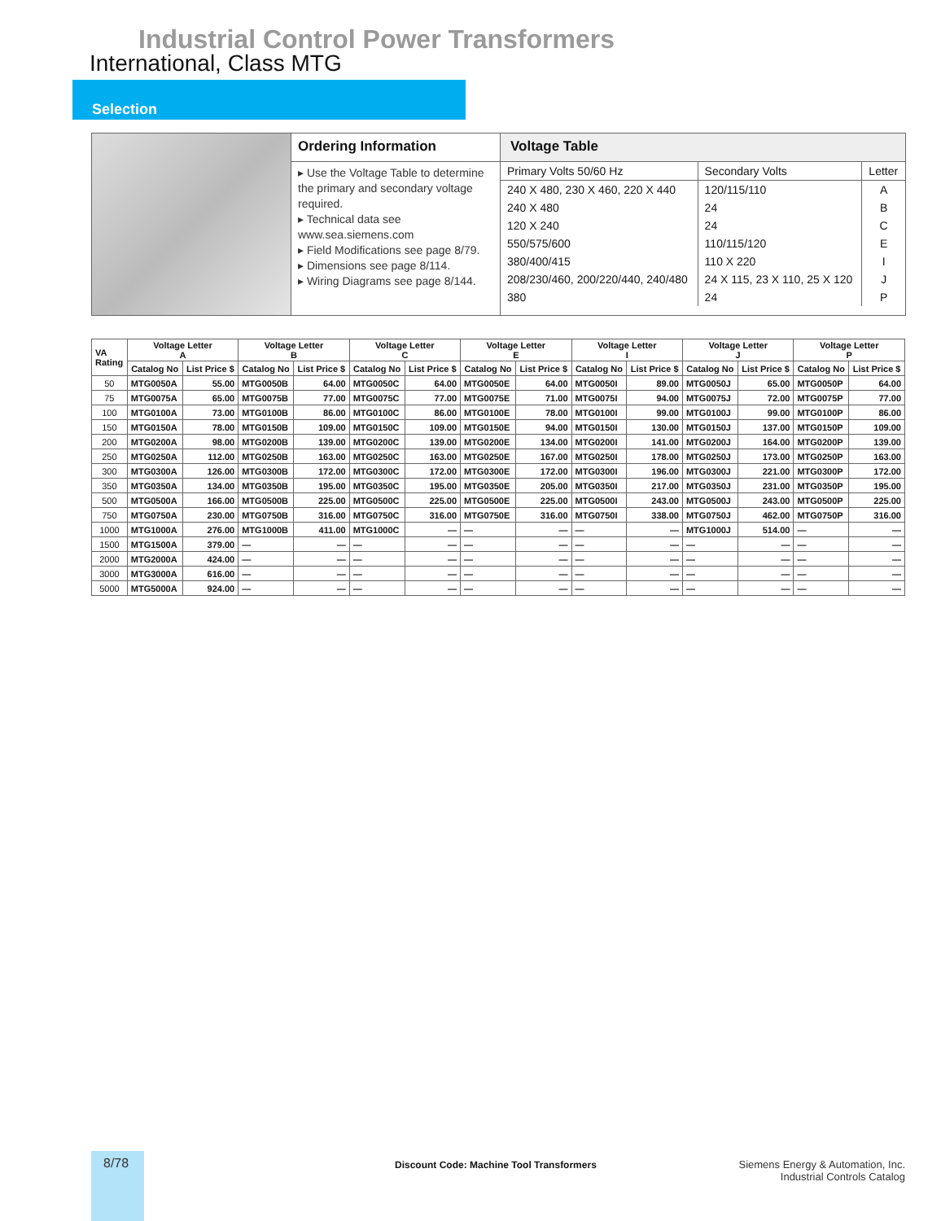Industrial Control Power Transformers
International, Class MTG
Selection
Ordering Information
▸ Use the Voltage Table to determine the primary and secondary voltage required.
▸ Technical data see www.sea.siemens.com
▸ Field Modifications see page 8/79.
▸ Dimensions see page 8/114.
▸ Wiring Diagrams see page 8/144.
Voltage Table
| Primary Volts 50/60 Hz | Secondary Volts | Letter |
| --- | --- | --- |
| 240 X 480, 230 X 460, 220 X 440 | 120/115/110 | A |
| 240 X 480 | 24 | B |
| 120 X 240 | 24 | C |
| 550/575/600 | 110/115/120 | E |
| 380/400/415 | 110 X 220 | I |
| 208/230/460, 200/220/440, 240/480 | 24 X 115, 23 X 110, 25 X 120 | J |
| 380 | 24 | P |
| VA Rating | Voltage Letter A | | Voltage Letter B | | Voltage Letter C | | Voltage Letter E | | Voltage Letter I | | Voltage Letter J | | Voltage Letter P | |
| --- | --- | --- | --- | --- | --- | --- | --- | --- | --- | --- | --- | --- | --- | --- |
| | Catalog No | List Price $ | Catalog No | List Price $ | Catalog No | List Price $ | Catalog No | List Price $ | Catalog No | List Price $ | Catalog No | List Price $ | Catalog No | List Price $ |
| 50 | MTG0050A | 55.00 | MTG0050B | 64.00 | MTG0050C | 64.00 | MTG0050E | 64.00 | MTG0050I | 89.00 | MTG0050J | 65.00 | MTG0050P | 64.00 |
| 75 | MTG0075A | 65.00 | MTG0075B | 77.00 | MTG0075C | 77.00 | MTG0075E | 71.00 | MTG0075I | 94.00 | MTG0075J | 72.00 | MTG0075P | 77.00 |
| 100 | MTG0100A | 73.00 | MTG0100B | 86.00 | MTG0100C | 86.00 | MTG0100E | 78.00 | MTG0100I | 99.00 | MTG0100J | 99.00 | MTG0100P | 86.00 |
| 150 | MTG0150A | 78.00 | MTG0150B | 109.00 | MTG0150C | 109.00 | MTG0150E | 94.00 | MTG0150I | 130.00 | MTG0150J | 137.00 | MTG0150P | 109.00 |
| 200 | MTG0200A | 98.00 | MTG0200B | 139.00 | MTG0200C | 139.00 | MTG0200E | 134.00 | MTG0200I | 141.00 | MTG0200J | 164.00 | MTG0200P | 139.00 |
| 250 | MTG0250A | 112.00 | MTG0250B | 163.00 | MTG0250C | 163.00 | MTG0250E | 167.00 | MTG0250I | 178.00 | MTG0250J | 173.00 | MTG0250P | 163.00 |
| 300 | MTG0300A | 126.00 | MTG0300B | 172.00 | MTG0300C | 172.00 | MTG0300E | 172.00 | MTG0300I | 196.00 | MTG0300J | 221.00 | MTG0300P | 172.00 |
| 350 | MTG0350A | 134.00 | MTG0350B | 195.00 | MTG0350C | 195.00 | MTG0350E | 205.00 | MTG0350I | 217.00 | MTG0350J | 231.00 | MTG0350P | 195.00 |
| 500 | MTG0500A | 166.00 | MTG0500B | 225.00 | MTG0500C | 225.00 | MTG0500E | 225.00 | MTG0500I | 243.00 | MTG0500J | 243.00 | MTG0500P | 225.00 |
| 750 | MTG0750A | 230.00 | MTG0750B | 316.00 | MTG0750C | 316.00 | MTG0750E | 316.00 | MTG0750I | 338.00 | MTG0750J | 462.00 | MTG0750P | 316.00 |
| 1000 | MTG1000A | 276.00 | MTG1000B | 411.00 | MTG1000C | — | — | — | — | — | MTG1000J | 514.00 | — | — |
| 1500 | MTG1500A | 379.00 | — | — | — | — | — | — | — | — | — | — | — | — |
| 2000 | MTG2000A | 424.00 | — | — | — | — | — | — | — | — | — | — | — | — |
| 3000 | MTG3000A | 616.00 | — | — | — | — | — | — | — | — | — | — | — | — |
| 5000 | MTG5000A | 924.00 | — | — | — | — | — | — | — | — | — | — | — | — |
8/78
Discount Code: Machine Tool Transformers
Siemens Energy & Automation, Inc.
Industrial Controls Catalog